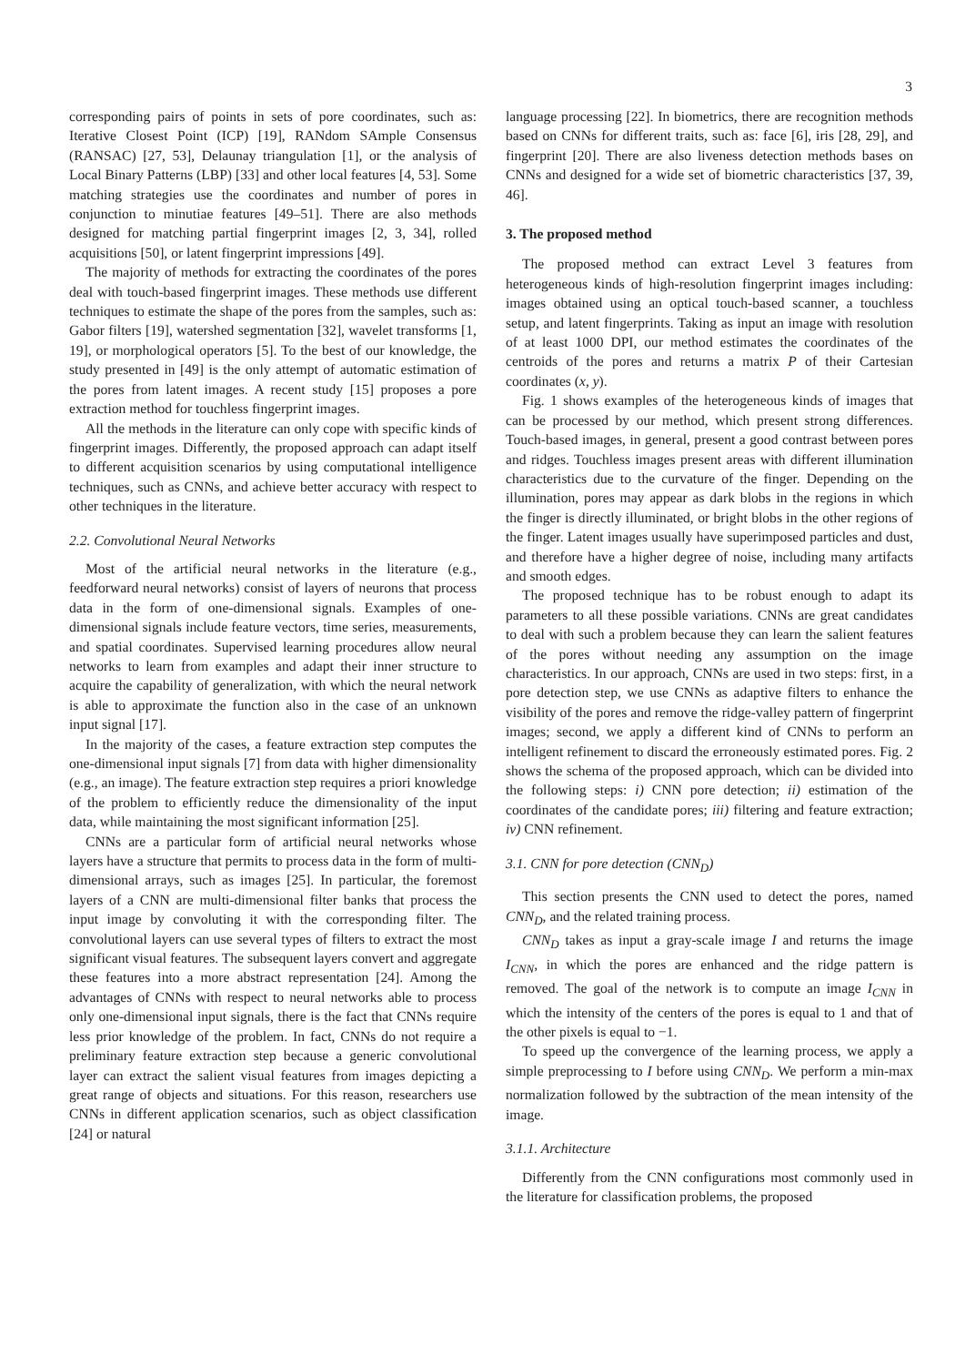3
corresponding pairs of points in sets of pore coordinates, such as: Iterative Closest Point (ICP) [19], RANdom SAmple Consensus (RANSAC) [27, 53], Delaunay triangulation [1], or the analysis of Local Binary Patterns (LBP) [33] and other local features [4, 53]. Some matching strategies use the coordinates and number of pores in conjunction to minutiae features [49–51]. There are also methods designed for matching partial fingerprint images [2, 3, 34], rolled acquisitions [50], or latent fingerprint impressions [49].
The majority of methods for extracting the coordinates of the pores deal with touch-based fingerprint images. These methods use different techniques to estimate the shape of the pores from the samples, such as: Gabor filters [19], watershed segmentation [32], wavelet transforms [1, 19], or morphological operators [5]. To the best of our knowledge, the study presented in [49] is the only attempt of automatic estimation of the pores from latent images. A recent study [15] proposes a pore extraction method for touchless fingerprint images.
All the methods in the literature can only cope with specific kinds of fingerprint images. Differently, the proposed approach can adapt itself to different acquisition scenarios by using computational intelligence techniques, such as CNNs, and achieve better accuracy with respect to other techniques in the literature.
2.2. Convolutional Neural Networks
Most of the artificial neural networks in the literature (e.g., feedforward neural networks) consist of layers of neurons that process data in the form of one-dimensional signals. Examples of one-dimensional signals include feature vectors, time series, measurements, and spatial coordinates. Supervised learning procedures allow neural networks to learn from examples and adapt their inner structure to acquire the capability of generalization, with which the neural network is able to approximate the function also in the case of an unknown input signal [17].
In the majority of the cases, a feature extraction step computes the one-dimensional input signals [7] from data with higher dimensionality (e.g., an image). The feature extraction step requires a priori knowledge of the problem to efficiently reduce the dimensionality of the input data, while maintaining the most significant information [25].
CNNs are a particular form of artificial neural networks whose layers have a structure that permits to process data in the form of multi-dimensional arrays, such as images [25]. In particular, the foremost layers of a CNN are multi-dimensional filter banks that process the input image by convoluting it with the corresponding filter. The convolutional layers can use several types of filters to extract the most significant visual features. The subsequent layers convert and aggregate these features into a more abstract representation [24]. Among the advantages of CNNs with respect to neural networks able to process only one-dimensional input signals, there is the fact that CNNs require less prior knowledge of the problem. In fact, CNNs do not require a preliminary feature extraction step because a generic convolutional layer can extract the salient visual features from images depicting a great range of objects and situations. For this reason, researchers use CNNs in different application scenarios, such as object classification [24] or natural
language processing [22]. In biometrics, there are recognition methods based on CNNs for different traits, such as: face [6], iris [28, 29], and fingerprint [20]. There are also liveness detection methods bases on CNNs and designed for a wide set of biometric characteristics [37, 39, 46].
3. The proposed method
The proposed method can extract Level 3 features from heterogeneous kinds of high-resolution fingerprint images including: images obtained using an optical touch-based scanner, a touchless setup, and latent fingerprints. Taking as input an image with resolution of at least 1000 DPI, our method estimates the coordinates of the centroids of the pores and returns a matrix P of their Cartesian coordinates (x, y).
Fig. 1 shows examples of the heterogeneous kinds of images that can be processed by our method, which present strong differences. Touch-based images, in general, present a good contrast between pores and ridges. Touchless images present areas with different illumination characteristics due to the curvature of the finger. Depending on the illumination, pores may appear as dark blobs in the regions in which the finger is directly illuminated, or bright blobs in the other regions of the finger. Latent images usually have superimposed particles and dust, and therefore have a higher degree of noise, including many artifacts and smooth edges.
The proposed technique has to be robust enough to adapt its parameters to all these possible variations. CNNs are great candidates to deal with such a problem because they can learn the salient features of the pores without needing any assumption on the image characteristics. In our approach, CNNs are used in two steps: first, in a pore detection step, we use CNNs as adaptive filters to enhance the visibility of the pores and remove the ridge-valley pattern of fingerprint images; second, we apply a different kind of CNNs to perform an intelligent refinement to discard the erroneously estimated pores. Fig. 2 shows the schema of the proposed approach, which can be divided into the following steps: i) CNN pore detection; ii) estimation of the coordinates of the candidate pores; iii) filtering and feature extraction; iv) CNN refinement.
3.1. CNN for pore detection (CNN<sub>D</sub>)
This section presents the CNN used to detect the pores, named CNN<sub>D</sub>, and the related training process.
CNN<sub>D</sub> takes as input a gray-scale image I and returns the image I<sub>CNN</sub>, in which the pores are enhanced and the ridge pattern is removed. The goal of the network is to compute an image I<sub>CNN</sub> in which the intensity of the centers of the pores is equal to 1 and that of the other pixels is equal to −1.
To speed up the convergence of the learning process, we apply a simple preprocessing to I before using CNN<sub>D</sub>. We perform a min-max normalization followed by the subtraction of the mean intensity of the image.
3.1.1. Architecture
Differently from the CNN configurations most commonly used in the literature for classification problems, the proposed